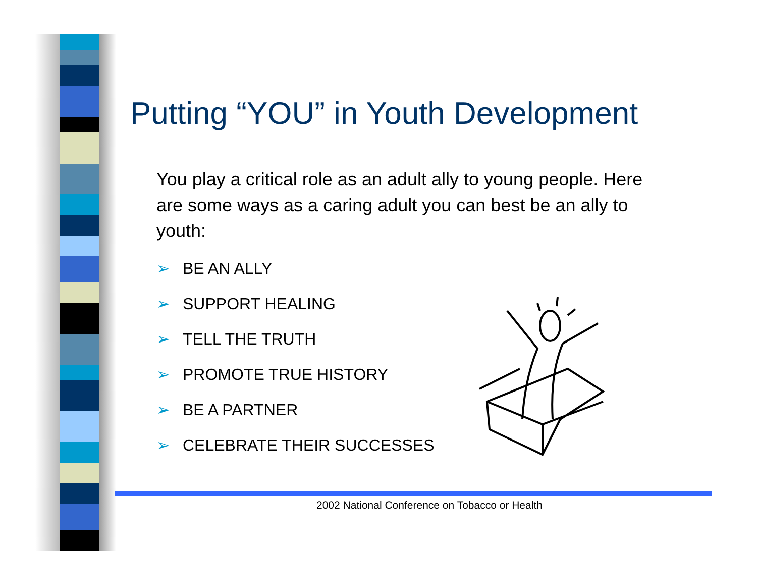Putting “YOU” in Youth Development
You play a critical role as an adult ally to young people. Here are some ways as a caring adult you can best be an ally to youth:
➢ BE AN ALLY
➢ SUPPORT HEALING
➢ TELL THE TRUTH
➢ PROMOTE TRUE HISTORY
➢ BE A PARTNER
➢ CELEBRATE THEIR SUCCESSES
2002 National Conference on Tobacco or Health